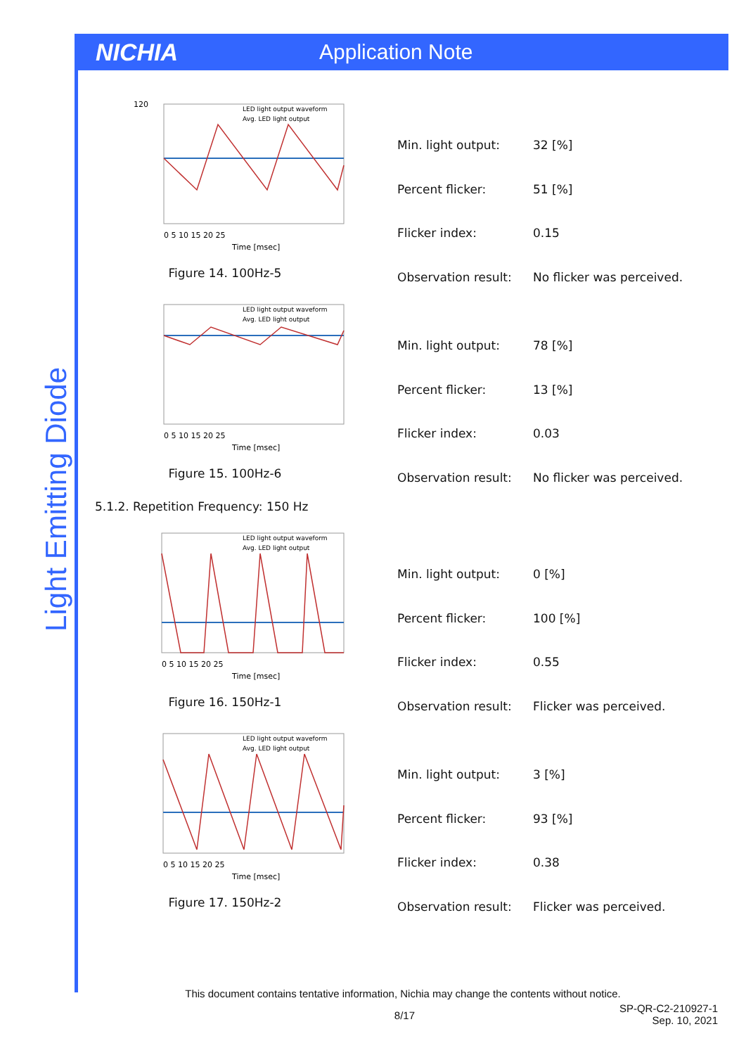NICHIA Application Note
Light Emitting Diode
120
LED light output waveform
Avg. LED light output
0 5 10 15 20 25
Time [msec]
Figure 14. 100Hz-5
| Min. light output: | 32 [%] |
| Percent flicker: | 51 [%] |
| Flicker index: | 0.15 |
| Observation result: | No flicker was perceived. |
LED light output waveform
Avg. LED light output
0 5 10 15 20 25
Time [msec]
Figure 15. 100Hz-6
| Min. light output: | 78 [%] |
| Percent flicker: | 13 [%] |
| Flicker index: | 0.03 |
| Observation result: | No flicker was perceived. |
5.1.2. Repetition Frequency: 150 Hz
LED light output waveform
Avg. LED light output
0 5 10 15 20 25
Time [msec]
Figure 16. 150Hz-1
| Min. light output: | 0 [%] |
| Percent flicker: | 100 [%] |
| Flicker index: | 0.55 |
| Observation result: | Flicker was perceived. |
LED light output waveform
Avg. LED light output
0 5 10 15 20 25
Time [msec]
Figure 17. 150Hz-2
| Min. light output: | 3 [%] |
| Percent flicker: | 93 [%] |
| Flicker index: | 0.38 |
| Observation result: | Flicker was perceived. |
This document contains tentative information, Nichia may change the contents without notice.
8/17
SP-QR-C2-210927-1
Sep. 10, 2021